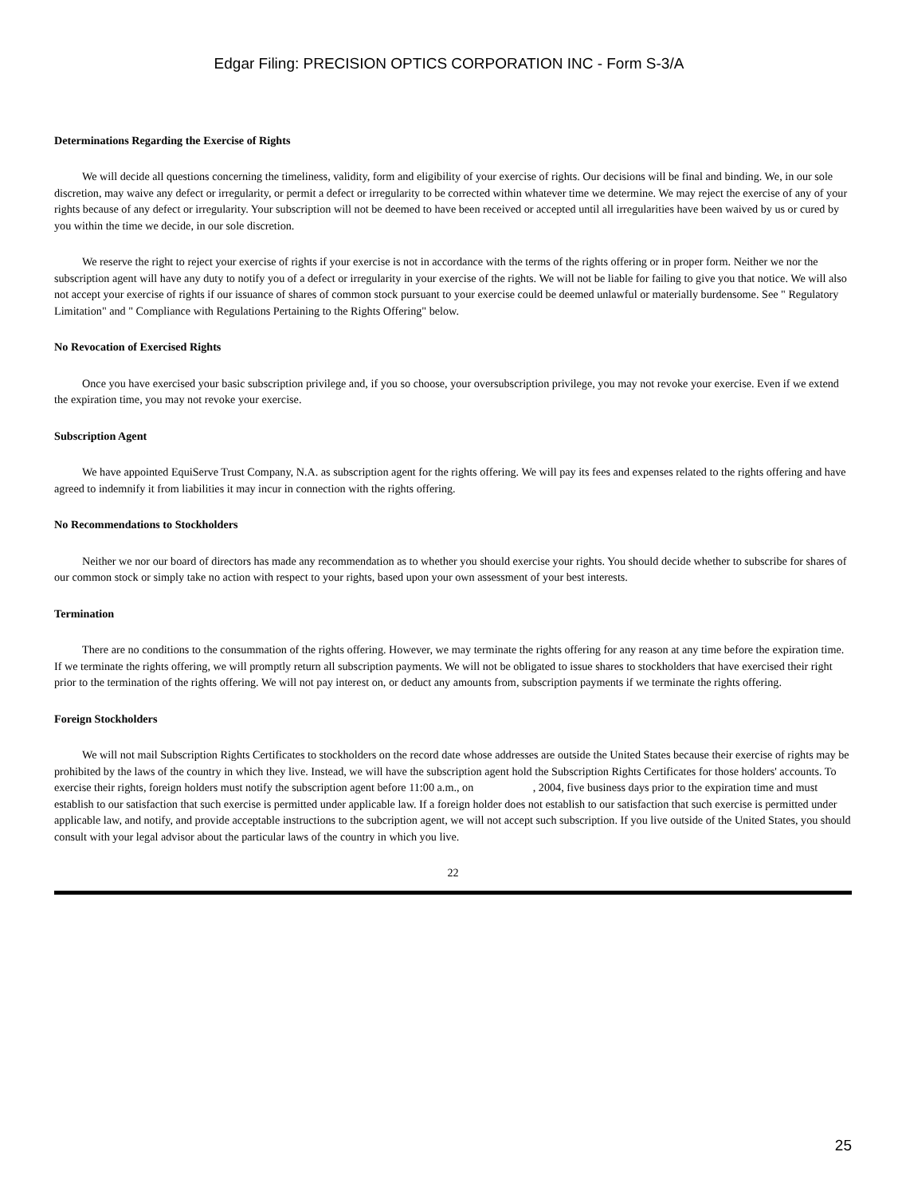Edgar Filing: PRECISION OPTICS CORPORATION INC - Form S-3/A
Determinations Regarding the Exercise of Rights
We will decide all questions concerning the timeliness, validity, form and eligibility of your exercise of rights. Our decisions will be final and binding. We, in our sole discretion, may waive any defect or irregularity, or permit a defect or irregularity to be corrected within whatever time we determine. We may reject the exercise of any of your rights because of any defect or irregularity. Your subscription will not be deemed to have been received or accepted until all irregularities have been waived by us or cured by you within the time we decide, in our sole discretion.
We reserve the right to reject your exercise of rights if your exercise is not in accordance with the terms of the rights offering or in proper form. Neither we nor the subscription agent will have any duty to notify you of a defect or irregularity in your exercise of the rights. We will not be liable for failing to give you that notice. We will also not accept your exercise of rights if our issuance of shares of common stock pursuant to your exercise could be deemed unlawful or materially burdensome. See " Regulatory Limitation" and " Compliance with Regulations Pertaining to the Rights Offering" below.
No Revocation of Exercised Rights
Once you have exercised your basic subscription privilege and, if you so choose, your oversubscription privilege, you may not revoke your exercise. Even if we extend the expiration time, you may not revoke your exercise.
Subscription Agent
We have appointed EquiServe Trust Company, N.A. as subscription agent for the rights offering. We will pay its fees and expenses related to the rights offering and have agreed to indemnify it from liabilities it may incur in connection with the rights offering.
No Recommendations to Stockholders
Neither we nor our board of directors has made any recommendation as to whether you should exercise your rights. You should decide whether to subscribe for shares of our common stock or simply take no action with respect to your rights, based upon your own assessment of your best interests.
Termination
There are no conditions to the consummation of the rights offering. However, we may terminate the rights offering for any reason at any time before the expiration time. If we terminate the rights offering, we will promptly return all subscription payments. We will not be obligated to issue shares to stockholders that have exercised their right prior to the termination of the rights offering. We will not pay interest on, or deduct any amounts from, subscription payments if we terminate the rights offering.
Foreign Stockholders
We will not mail Subscription Rights Certificates to stockholders on the record date whose addresses are outside the United States because their exercise of rights may be prohibited by the laws of the country in which they live. Instead, we will have the subscription agent hold the Subscription Rights Certificates for those holders' accounts. To exercise their rights, foreign holders must notify the subscription agent before 11:00 a.m., on , 2004, five business days prior to the expiration time and must establish to our satisfaction that such exercise is permitted under applicable law. If a foreign holder does not establish to our satisfaction that such exercise is permitted under applicable law, and notify, and provide acceptable instructions to the subcription agent, we will not accept such subscription. If you live outside of the United States, you should consult with your legal advisor about the particular laws of the country in which you live.
22
25